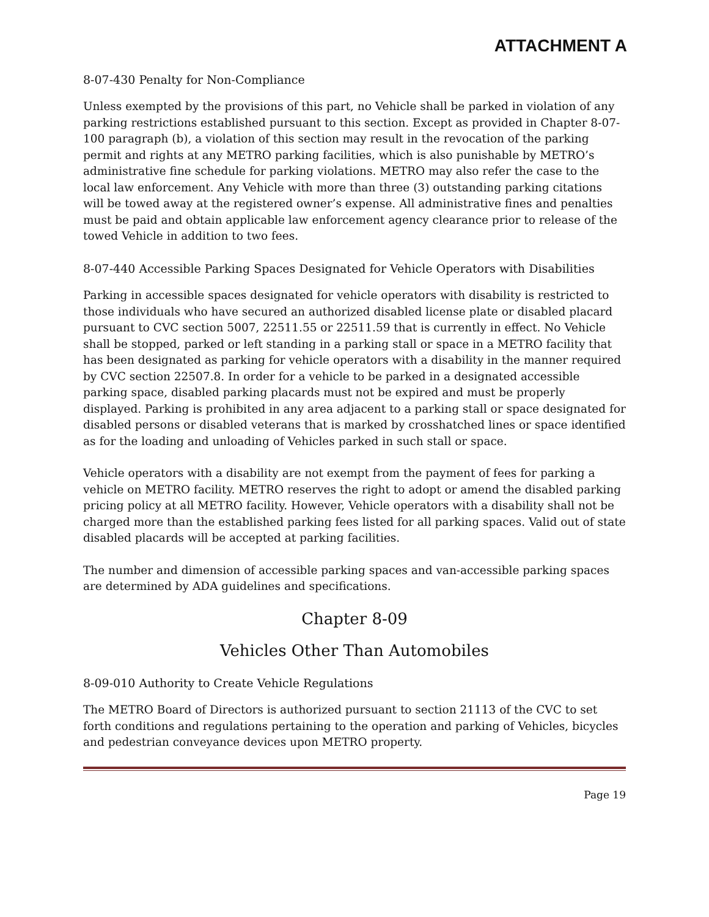ATTACHMENT A
8-07-430 Penalty for Non-Compliance
Unless exempted by the provisions of this part, no Vehicle shall be parked in violation of any parking restrictions established pursuant to this section. Except as provided in Chapter 8-07-100 paragraph (b), a violation of this section may result in the revocation of the parking permit and rights at any METRO parking facilities, which is also punishable by METRO’s administrative fine schedule for parking violations. METRO may also refer the case to the local law enforcement. Any Vehicle with more than three (3) outstanding parking citations will be towed away at the registered owner’s expense. All administrative fines and penalties must be paid and obtain applicable law enforcement agency clearance prior to release of the towed Vehicle in addition to two fees.
8-07-440 Accessible Parking Spaces Designated for Vehicle Operators with Disabilities
Parking in accessible spaces designated for vehicle operators with disability is restricted to those individuals who have secured an authorized disabled license plate or disabled placard pursuant to CVC section 5007, 22511.55 or 22511.59 that is currently in effect. No Vehicle shall be stopped, parked or left standing in a parking stall or space in a METRO facility that has been designated as parking for vehicle operators with a disability in the manner required by CVC section 22507.8. In order for a vehicle to be parked in a designated accessible parking space, disabled parking placards must not be expired and must be properly displayed. Parking is prohibited in any area adjacent to a parking stall or space designated for disabled persons or disabled veterans that is marked by crosshatched lines or space identified as for the loading and unloading of Vehicles parked in such stall or space.
Vehicle operators with a disability are not exempt from the payment of fees for parking a vehicle on METRO facility. METRO reserves the right to adopt or amend the disabled parking pricing policy at all METRO facility. However, Vehicle operators with a disability shall not be charged more than the established parking fees listed for all parking spaces. Valid out of state disabled placards will be accepted at parking facilities.
The number and dimension of accessible parking spaces and van-accessible parking spaces are determined by ADA guidelines and specifications.
Chapter 8-09
Vehicles Other Than Automobiles
8-09-010 Authority to Create Vehicle Regulations
The METRO Board of Directors is authorized pursuant to section 21113 of the CVC to set forth conditions and regulations pertaining to the operation and parking of Vehicles, bicycles and pedestrian conveyance devices upon METRO property.
Page 19